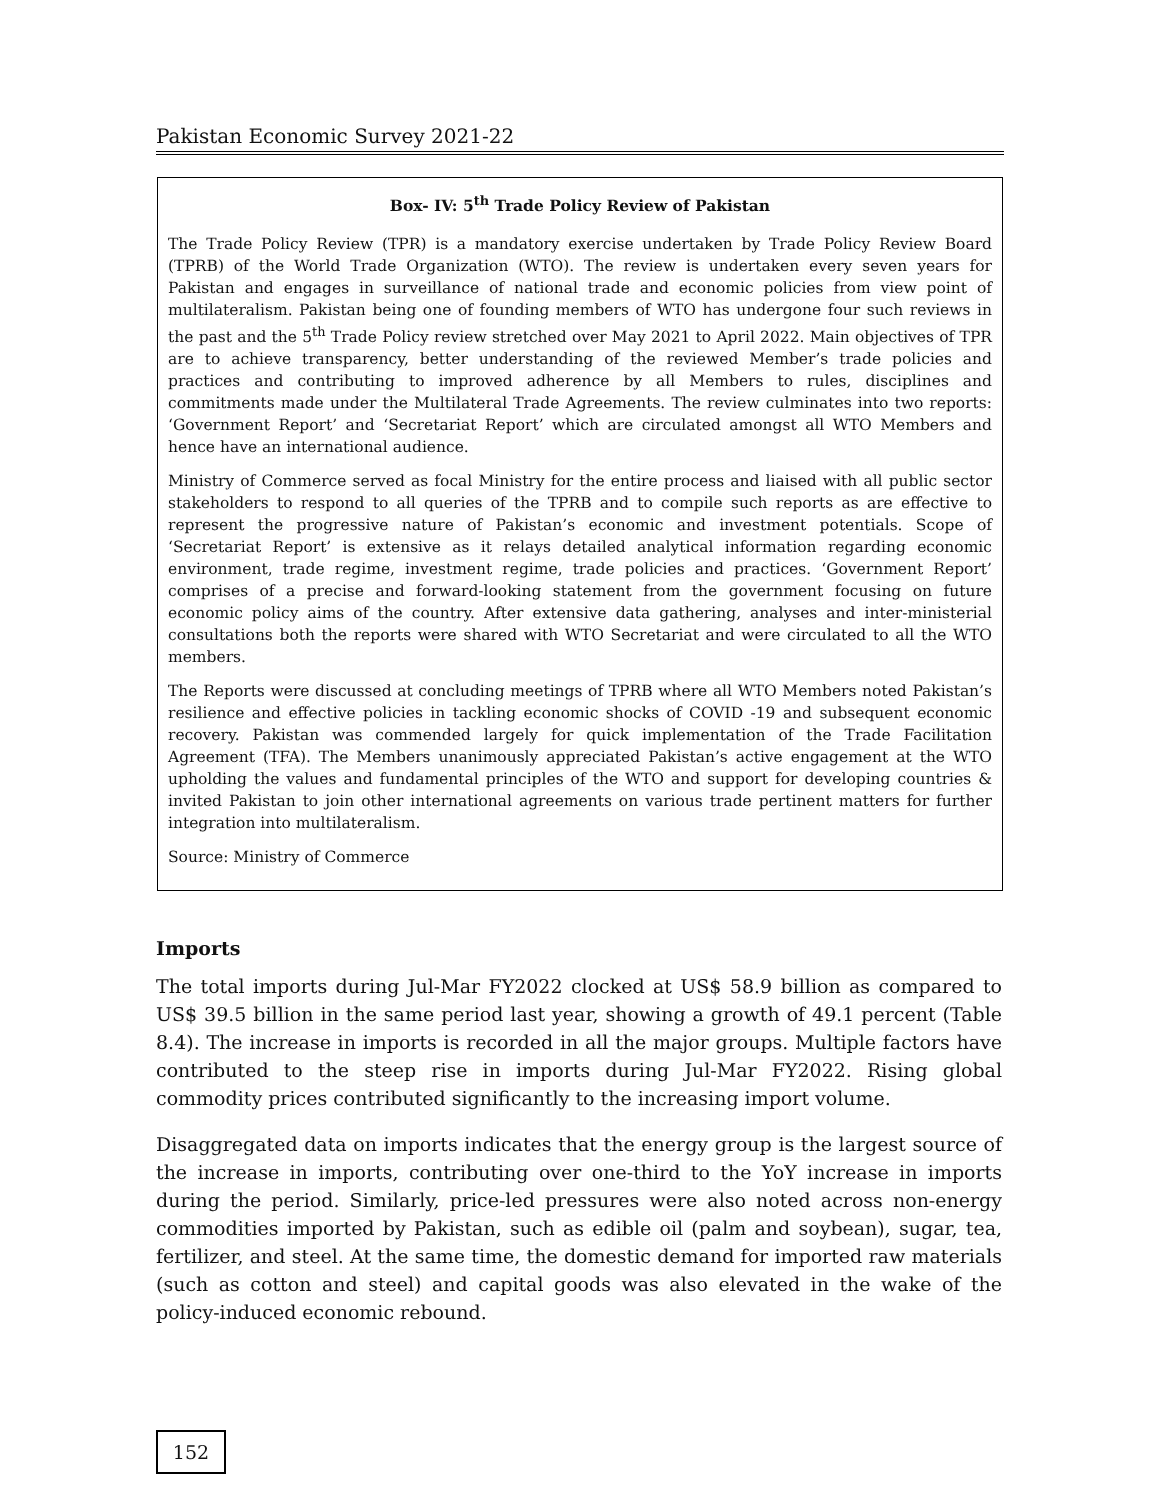Pakistan Economic Survey 2021-22
Box- IV: 5<sup>th</sup> Trade Policy Review of Pakistan
The Trade Policy Review (TPR) is a mandatory exercise undertaken by Trade Policy Review Board (TPRB) of the World Trade Organization (WTO). The review is undertaken every seven years for Pakistan and engages in surveillance of national trade and economic policies from view point of multilateralism. Pakistan being one of founding members of WTO has undergone four such reviews in the past and the 5<sup>th</sup> Trade Policy review stretched over May 2021 to April 2022. Main objectives of TPR are to achieve transparency, better understanding of the reviewed Member’s trade policies and practices and contributing to improved adherence by all Members to rules, disciplines and commitments made under the Multilateral Trade Agreements. The review culminates into two reports: ‘Government Report’ and ‘Secretariat Report’ which are circulated amongst all WTO Members and hence have an international audience.
Ministry of Commerce served as focal Ministry for the entire process and liaised with all public sector stakeholders to respond to all queries of the TPRB and to compile such reports as are effective to represent the progressive nature of Pakistan’s economic and investment potentials. Scope of ‘Secretariat Report’ is extensive as it relays detailed analytical information regarding economic environment, trade regime, investment regime, trade policies and practices. ‘Government Report’ comprises of a precise and forward-looking statement from the government focusing on future economic policy aims of the country. After extensive data gathering, analyses and inter-ministerial consultations both the reports were shared with WTO Secretariat and were circulated to all the WTO members.
The Reports were discussed at concluding meetings of TPRB where all WTO Members noted Pakistan’s resilience and effective policies in tackling economic shocks of COVID -19 and subsequent economic recovery. Pakistan was commended largely for quick implementation of the Trade Facilitation Agreement (TFA). The Members unanimously appreciated Pakistan’s active engagement at the WTO upholding the values and fundamental principles of the WTO and support for developing countries & invited Pakistan to join other international agreements on various trade pertinent matters for further integration into multilateralism.
Source: Ministry of Commerce
Imports
The total imports during Jul-Mar FY2022 clocked at US$ 58.9 billion as compared to US$ 39.5 billion in the same period last year, showing a growth of 49.1 percent (Table 8.4). The increase in imports is recorded in all the major groups. Multiple factors have contributed to the steep rise in imports during Jul-Mar FY2022. Rising global commodity prices contributed significantly to the increasing import volume.
Disaggregated data on imports indicates that the energy group is the largest source of the increase in imports, contributing over one-third to the YoY increase in imports during the period. Similarly, price-led pressures were also noted across non-energy commodities imported by Pakistan, such as edible oil (palm and soybean), sugar, tea, fertilizer, and steel. At the same time, the domestic demand for imported raw materials (such as cotton and steel) and capital goods was also elevated in the wake of the policy-induced economic rebound.
152